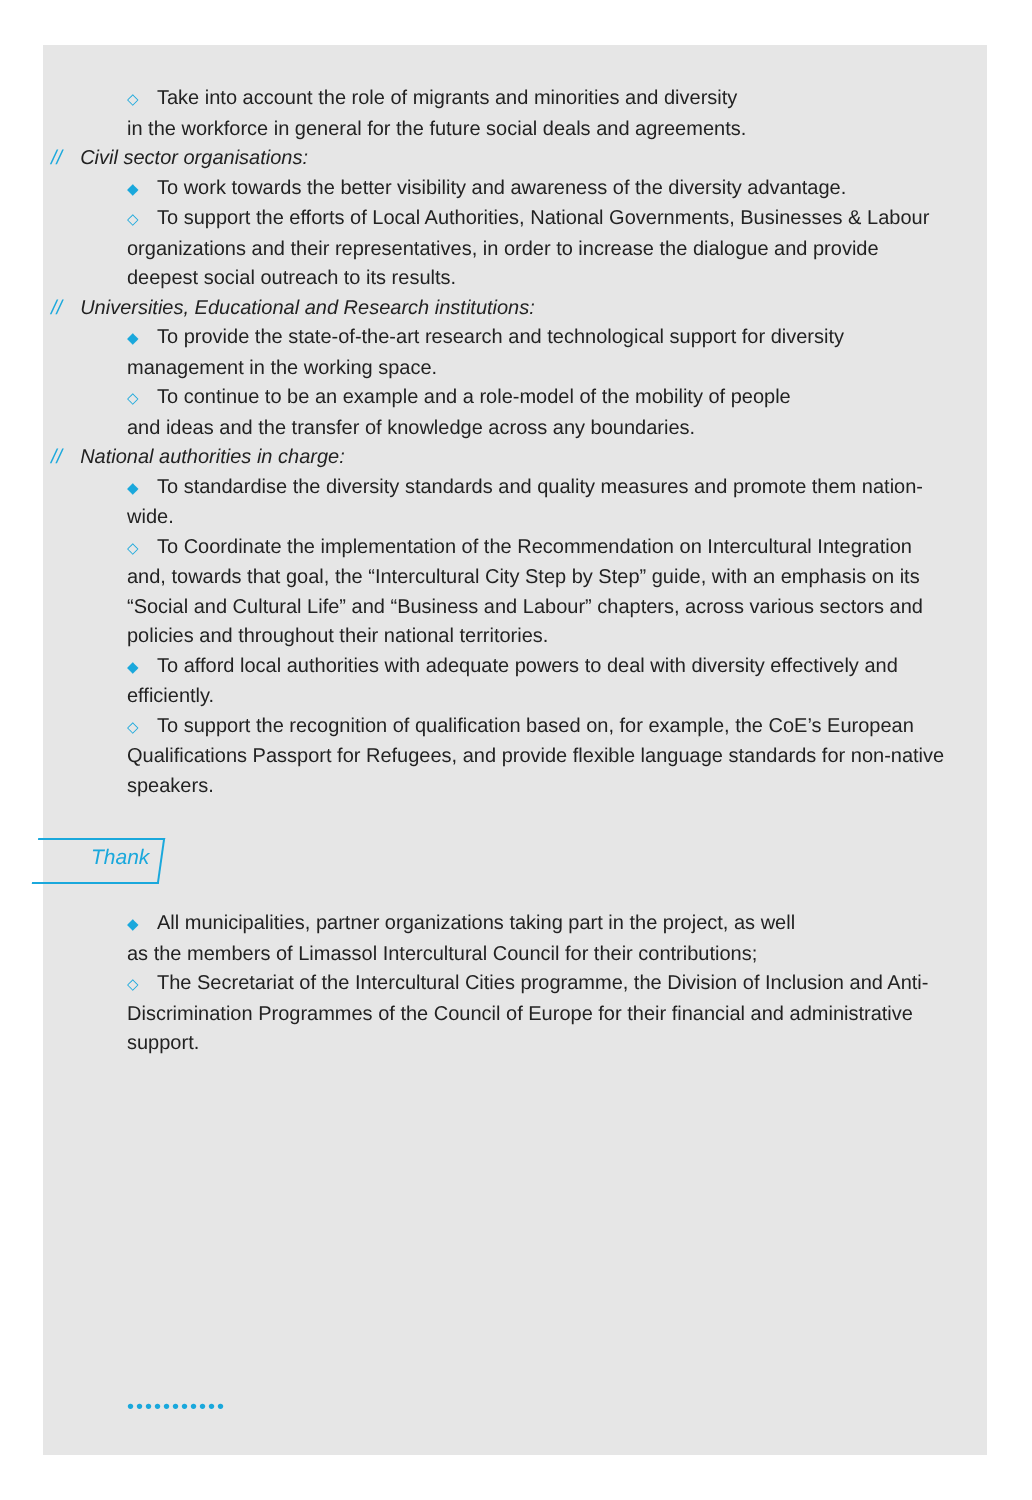◇ Take into account the role of migrants and minorities and diversity
in the workforce in general for the future social deals and agreements.
// Civil sector organisations:
◆ To work towards the better visibility and awareness of the diversity advantage.
◇ To support the efforts of Local Authorities, National Governments, Businesses & Labour organizations and their representatives, in order to increase the dialogue and provide deepest social outreach to its results.
// Universities, Educational and Research institutions:
◆ To provide the state-of-the-art research and technological support for diversity management in the working space.
◇ To continue to be an example and a role-model of the mobility of people
and ideas and the transfer of knowledge across any boundaries.
// National authorities in charge:
◆ To standardise the diversity standards and quality measures and promote them nation-wide.
◇ To Coordinate the implementation of the Recommendation on Intercultural Integration and, towards that goal, the “Intercultural City Step by Step” guide, with an emphasis on its “Social and Cultural Life” and “Business and Labour” chapters, across various sectors and policies and throughout their national territories.
◆ To afford local authorities with adequate powers to deal with diversity effectively and efficiently.
◇ To support the recognition of qualification based on, for example, the CoE’s European Qualifications Passport for Refugees, and provide flexible language standards for non-native speakers.
Thank
◆ All municipalities, partner organizations taking part in the project, as well
as the members of Limassol Intercultural Council for their contributions;
◇ The Secretariat of the Intercultural Cities programme, the Division of Inclusion and Anti-Discrimination Programmes of the Council of Europe for their financial and administrative support.
•••••••••••